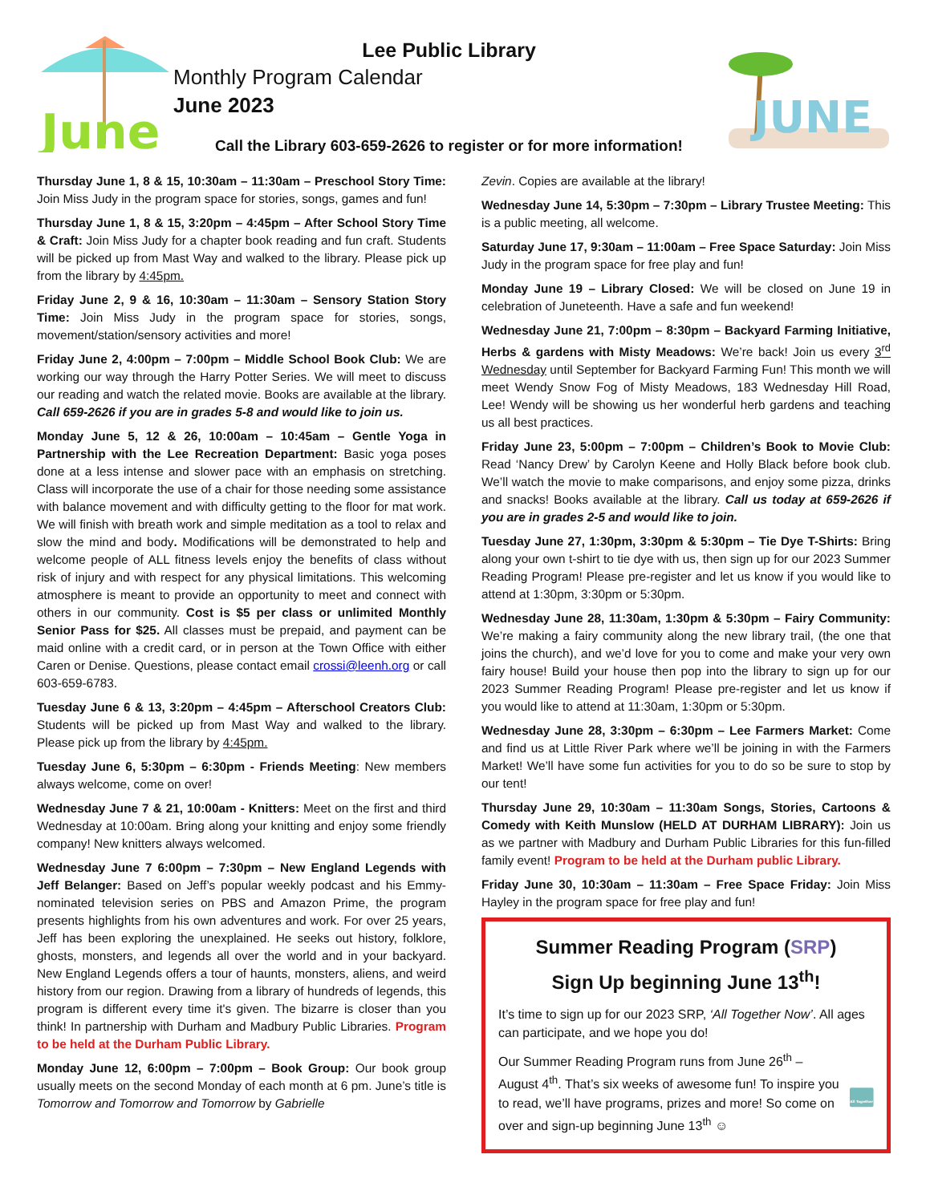June
Lee Public Library
Monthly Program Calendar
June 2023
Call the Library 603-659-2626 to register or for more information!
JUNE
Thursday June 1, 8 & 15, 10:30am – 11:30am – Preschool Story Time: Join Miss Judy in the program space for stories, songs, games and fun!
Thursday June 1, 8 & 15, 3:20pm – 4:45pm – After School Story Time & Craft: Join Miss Judy for a chapter book reading and fun craft. Students will be picked up from Mast Way and walked to the library. Please pick up from the library by 4:45pm.
Friday June 2, 9 & 16, 10:30am – 11:30am – Sensory Station Story Time: Join Miss Judy in the program space for stories, songs, movement/station/sensory activities and more!
Friday June 2, 4:00pm – 7:00pm – Middle School Book Club: We are working our way through the Harry Potter Series. We will meet to discuss our reading and watch the related movie. Books are available at the library. Call 659-2626 if you are in grades 5-8 and would like to join us.
Monday June 5, 12 & 26, 10:00am – 10:45am – Gentle Yoga in Partnership with the Lee Recreation Department: Basic yoga poses done at a less intense and slower pace with an emphasis on stretching. Class will incorporate the use of a chair for those needing some assistance with balance movement and with difficulty getting to the floor for mat work. We will finish with breath work and simple meditation as a tool to relax and slow the mind and body. Modifications will be demonstrated to help and welcome people of ALL fitness levels enjoy the benefits of class without risk of injury and with respect for any physical limitations. This welcoming atmosphere is meant to provide an opportunity to meet and connect with others in our community. Cost is $5 per class or unlimited Monthly Senior Pass for $25. All classes must be prepaid, and payment can be maid online with a credit card, or in person at the Town Office with either Caren or Denise. Questions, please contact email crossi@leenh.org or call 603-659-6783.
Tuesday June 6 & 13, 3:20pm – 4:45pm – Afterschool Creators Club: Students will be picked up from Mast Way and walked to the library. Please pick up from the library by 4:45pm.
Tuesday June 6, 5:30pm – 6:30pm - Friends Meeting: New members always welcome, come on over!
Wednesday June 7 & 21, 10:00am - Knitters: Meet on the first and third Wednesday at 10:00am. Bring along your knitting and enjoy some friendly company! New knitters always welcomed.
Wednesday June 7 6:00pm – 7:30pm – New England Legends with Jeff Belanger: Based on Jeff’s popular weekly podcast and his Emmy-nominated television series on PBS and Amazon Prime, the program presents highlights from his own adventures and work. For over 25 years, Jeff has been exploring the unexplained. He seeks out history, folklore, ghosts, monsters, and legends all over the world and in your backyard. New England Legends offers a tour of haunts, monsters, aliens, and weird history from our region. Drawing from a library of hundreds of legends, this program is different every time it's given. The bizarre is closer than you think! In partnership with Durham and Madbury Public Libraries. Program to be held at the Durham Public Library.
Monday June 12, 6:00pm – 7:00pm – Book Group: Our book group usually meets on the second Monday of each month at 6 pm. June’s title is Tomorrow and Tomorrow and Tomorrow by Gabrielle
Zevin. Copies are available at the library!
Wednesday June 14, 5:30pm – 7:30pm – Library Trustee Meeting: This is a public meeting, all welcome.
Saturday June 17, 9:30am – 11:00am – Free Space Saturday: Join Miss Judy in the program space for free play and fun!
Monday June 19 – Library Closed: We will be closed on June 19 in celebration of Juneteenth. Have a safe and fun weekend!
Wednesday June 21, 7:00pm – 8:30pm – Backyard Farming Initiative, Herbs & gardens with Misty Meadows: We’re back! Join us every 3<sup>rd</sup> Wednesday until September for Backyard Farming Fun! This month we will meet Wendy Snow Fog of Misty Meadows, 183 Wednesday Hill Road, Lee! Wendy will be showing us her wonderful herb gardens and teaching us all best practices.
Friday June 23, 5:00pm – 7:00pm – Children’s Book to Movie Club: Read ‘Nancy Drew’ by Carolyn Keene and Holly Black before book club. We’ll watch the movie to make comparisons, and enjoy some pizza, drinks and snacks! Books available at the library. Call us today at 659-2626 if you are in grades 2-5 and would like to join.
Tuesday June 27, 1:30pm, 3:30pm & 5:30pm – Tie Dye T-Shirts: Bring along your own t-shirt to tie dye with us, then sign up for our 2023 Summer Reading Program! Please pre-register and let us know if you would like to attend at 1:30pm, 3:30pm or 5:30pm.
Wednesday June 28, 11:30am, 1:30pm & 5:30pm – Fairy Community: We’re making a fairy community along the new library trail, (the one that joins the church), and we’d love for you to come and make your very own fairy house! Build your house then pop into the library to sign up for our 2023 Summer Reading Program! Please pre-register and let us know if you would like to attend at 11:30am, 1:30pm or 5:30pm.
Wednesday June 28, 3:30pm – 6:30pm – Lee Farmers Market: Come and find us at Little River Park where we’ll be joining in with the Farmers Market! We’ll have some fun activities for you to do so be sure to stop by our tent!
Thursday June 29, 10:30am – 11:30am Songs, Stories, Cartoons & Comedy with Keith Munslow (HELD AT DURHAM LIBRARY): Join us as we partner with Madbury and Durham Public Libraries for this fun-filled family event! Program to be held at the Durham public Library.
Friday June 30, 10:30am – 11:30am – Free Space Friday: Join Miss Hayley in the program space for free play and fun!
Summer Reading Program (SRP)
Sign Up beginning June 13<sup>th</sup>!
It’s time to sign up for our 2023 SRP, ‘All Together Now’. All ages can participate, and we hope you do!
Our Summer Reading Program runs from June 26<sup>th</sup> – August 4<sup>th</sup>. That’s six weeks of awesome fun! To inspire you to read, we’ll have programs, prizes and more! So come on over and sign-up beginning June 13<sup>th</sup> ☺
All Together